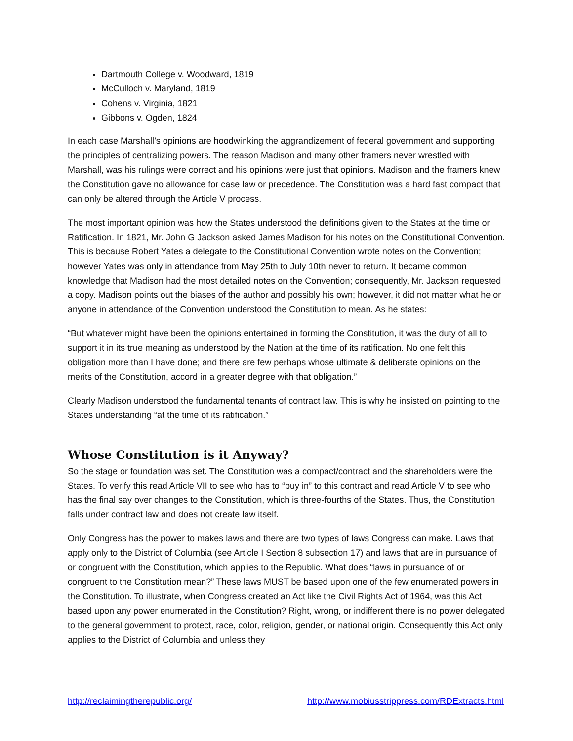Dartmouth College v. Woodward, 1819
McCulloch v. Maryland, 1819
Cohens v. Virginia, 1821
Gibbons v. Ogden, 1824
In each case Marshall’s opinions are hoodwinking the aggrandizement of federal government and supporting the principles of centralizing powers. The reason Madison and many other framers never wrestled with Marshall, was his rulings were correct and his opinions were just that opinions. Madison and the framers knew the Constitution gave no allowance for case law or precedence. The Constitution was a hard fast compact that can only be altered through the Article V process.
The most important opinion was how the States understood the definitions given to the States at the time or Ratification. In 1821, Mr. John G Jackson asked James Madison for his notes on the Constitutional Convention. This is because Robert Yates a delegate to the Constitutional Convention wrote notes on the Convention; however Yates was only in attendance from May 25th to July 10th never to return. It became common knowledge that Madison had the most detailed notes on the Convention; consequently, Mr. Jackson requested a copy. Madison points out the biases of the author and possibly his own; however, it did not matter what he or anyone in attendance of the Convention understood the Constitution to mean. As he states:
“But whatever might have been the opinions entertained in forming the Constitution, it was the duty of all to support it in its true meaning as understood by the Nation at the time of its ratification. No one felt this obligation more than I have done; and there are few perhaps whose ultimate & deliberate opinions on the merits of the Constitution, accord in a greater degree with that obligation.”
Clearly Madison understood the fundamental tenants of contract law. This is why he insisted on pointing to the States understanding “at the time of its ratification.”
Whose Constitution is it Anyway?
So the stage or foundation was set. The Constitution was a compact/contract and the shareholders were the States. To verify this read Article VII to see who has to “buy in” to this contract and read Article V to see who has the final say over changes to the Constitution, which is three-fourths of the States. Thus, the Constitution falls under contract law and does not create law itself.
Only Congress has the power to makes laws and there are two types of laws Congress can make. Laws that apply only to the District of Columbia (see Article I Section 8 subsection 17) and laws that are in pursuance of or congruent with the Constitution, which applies to the Republic. What does “laws in pursuance of or congruent to the Constitution mean?” These laws MUST be based upon one of the few enumerated powers in the Constitution. To illustrate, when Congress created an Act like the Civil Rights Act of 1964, was this Act based upon any power enumerated in the Constitution? Right, wrong, or indifferent there is no power delegated to the general government to protect, race, color, religion, gender, or national origin. Consequently this Act only applies to the District of Columbia and unless they
http://reclaimingtherepublic.org/ http://www.mobiusstrippress.com/RDExtracts.html